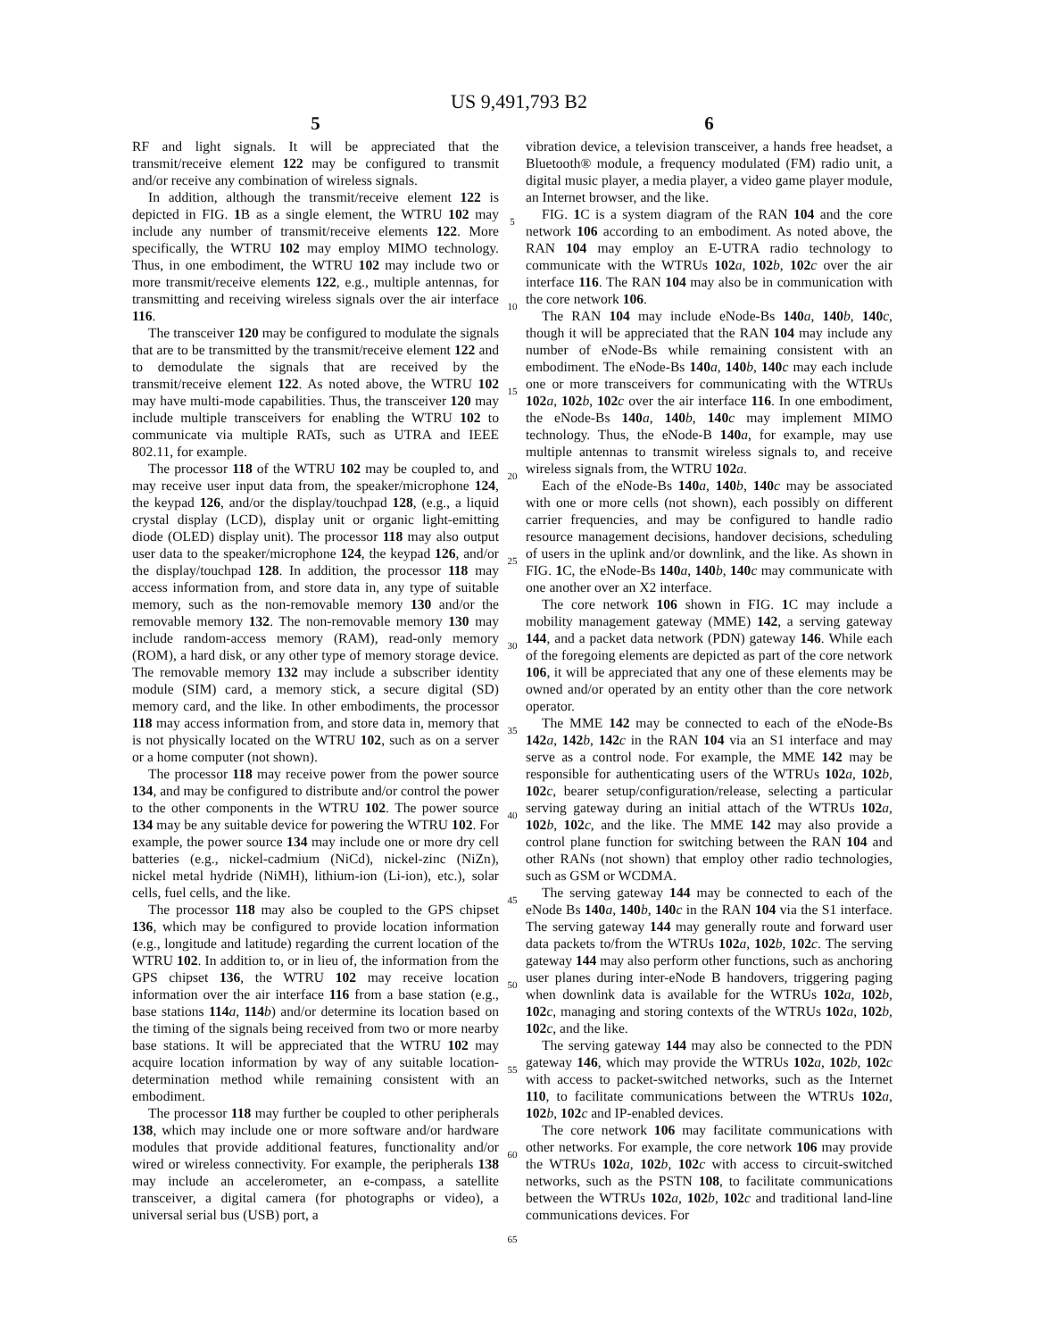US 9,491,793 B2
5
RF and light signals. It will be appreciated that the transmit/receive element 122 may be configured to transmit and/or receive any combination of wireless signals.
In addition, although the transmit/receive element 122 is depicted in FIG. 1 B as a single element, the WTRU 102 may include any number of transmit/receive elements 122. More specifically, the WTRU 102 may employ MIMO technology. Thus, in one embodiment, the WTRU 102 may include two or more transmit/receive elements 122, e.g., multiple antennas, for transmitting and receiving wireless signals over the air interface 116.
The transceiver 120 may be configured to modulate the signals that are to be transmitted by the transmit/receive element 122 and to demodulate the signals that are received by the transmit/receive element 122. As noted above, the WTRU 102 may have multi-mode capabilities. Thus, the transceiver 120 may include multiple transceivers for enabling the WTRU 102 to communicate via multiple RATs, such as UTRA and IEEE 802.11, for example.
The processor 118 of the WTRU 102 may be coupled to, and may receive user input data from, the speaker/microphone 124, the keypad 126, and/or the display/touchpad 128, (e.g., a liquid crystal display (LCD), display unit or organic light-emitting diode (OLED) display unit). The processor 118 may also output user data to the speaker/microphone 124, the keypad 126, and/or the display/touchpad 128. In addition, the processor 118 may access information from, and store data in, any type of suitable memory, such as the non-removable memory 130 and/or the removable memory 132. The non-removable memory 130 may include random-access memory (RAM), read-only memory (ROM), a hard disk, or any other type of memory storage device. The removable memory 132 may include a subscriber identity module (SIM) card, a memory stick, a secure digital (SD) memory card, and the like. In other embodiments, the processor 118 may access information from, and store data in, memory that is not physically located on the WTRU 102, such as on a server or a home computer (not shown).
The processor 118 may receive power from the power source 134, and may be configured to distribute and/or control the power to the other components in the WTRU 102. The power source 134 may be any suitable device for powering the WTRU 102. For example, the power source 134 may include one or more dry cell batteries (e.g., nickel-cadmium (NiCd), nickel-zinc (NiZn), nickel metal hydride (NiMH), lithium-ion (Li-ion), etc.), solar cells, fuel cells, and the like.
The processor 118 may also be coupled to the GPS chipset 136, which may be configured to provide location information (e.g., longitude and latitude) regarding the current location of the WTRU 102. In addition to, or in lieu of, the information from the GPS chipset 136, the WTRU 102 may receive location information over the air interface 116 from a base station (e.g., base stations 114 a, 114 b) and/or determine its location based on the timing of the signals being received from two or more nearby base stations. It will be appreciated that the WTRU 102 may acquire location information by way of any suitable location-determination method while remaining consistent with an embodiment.
The processor 118 may further be coupled to other peripherals 138, which may include one or more software and/or hardware modules that provide additional features, functionality and/or wired or wireless connectivity. For example, the peripherals 138 may include an accelerometer, an e-compass, a satellite transceiver, a digital camera (for photographs or video), a universal serial bus (USB) port, a
5
10
15
20
25
30
35
40
45
50
55
60
65
6
vibration device, a television transceiver, a hands free headset, a Bluetooth® module, a frequency modulated (FM) radio unit, a digital music player, a media player, a video game player module, an Internet browser, and the like.
FIG. 1 C is a system diagram of the RAN 104 and the core network 106 according to an embodiment. As noted above, the RAN 104 may employ an E-UTRA radio technology to communicate with the WTRUs 102 a, 102 b, 102 c over the air interface 116. The RAN 104 may also be in communication with the core network 106.
The RAN 104 may include eNode-Bs 140 a, 140 b, 140 c, though it will be appreciated that the RAN 104 may include any number of eNode-Bs while remaining consistent with an embodiment. The eNode-Bs 140 a, 140 b, 140 c may each include one or more transceivers for communicating with the WTRUs 102 a, 102 b, 102 c over the air interface 116. In one embodiment, the eNode-Bs 140 a, 140 b, 140 c may implement MIMO technology. Thus, the eNode-B 140 a, for example, may use multiple antennas to transmit wireless signals to, and receive wireless signals from, the WTRU 102 a.
Each of the eNode-Bs 140 a, 140 b, 140 c may be associated with one or more cells (not shown), each possibly on different carrier frequencies, and may be configured to handle radio resource management decisions, handover decisions, scheduling of users in the uplink and/or downlink, and the like. As shown in FIG. 1 C, the eNode-Bs 140 a, 140 b, 140 c may communicate with one another over an X2 interface.
The core network 106 shown in FIG. 1 C may include a mobility management gateway (MME) 142, a serving gateway 144, and a packet data network (PDN) gateway 146. While each of the foregoing elements are depicted as part of the core network 106, it will be appreciated that any one of these elements may be owned and/or operated by an entity other than the core network operator.
The MME 142 may be connected to each of the eNode-Bs 142 a, 142 b, 142 c in the RAN 104 via an S1 interface and may serve as a control node. For example, the MME 142 may be responsible for authenticating users of the WTRUs 102 a, 102 b, 102 c, bearer setup/configuration/release, selecting a particular serving gateway during an initial attach of the WTRUs 102 a, 102 b, 102 c, and the like. The MME 142 may also provide a control plane function for switching between the RAN 104 and other RANs (not shown) that employ other radio technologies, such as GSM or WCDMA.
The serving gateway 144 may be connected to each of the eNode Bs 140 a, 140 b, 140 c in the RAN 104 via the S1 interface. The serving gateway 144 may generally route and forward user data packets to/from the WTRUs 102 a, 102 b, 102 c. The serving gateway 144 may also perform other functions, such as anchoring user planes during inter-eNode B handovers, triggering paging when downlink data is available for the WTRUs 102 a, 102 b, 102 c, managing and storing contexts of the WTRUs 102 a, 102 b, 102 c, and the like.
The serving gateway 144 may also be connected to the PDN gateway 146, which may provide the WTRUs 102 a, 102 b, 102 c with access to packet-switched networks, such as the Internet 110, to facilitate communications between the WTRUs 102 a, 102 b, 102 c and IP-enabled devices.
The core network 106 may facilitate communications with other networks. For example, the core network 106 may provide the WTRUs 102 a, 102 b, 102 c with access to circuit-switched networks, such as the PSTN 108, to facilitate communications between the WTRUs 102 a, 102 b, 102 c and traditional land-line communications devices. For